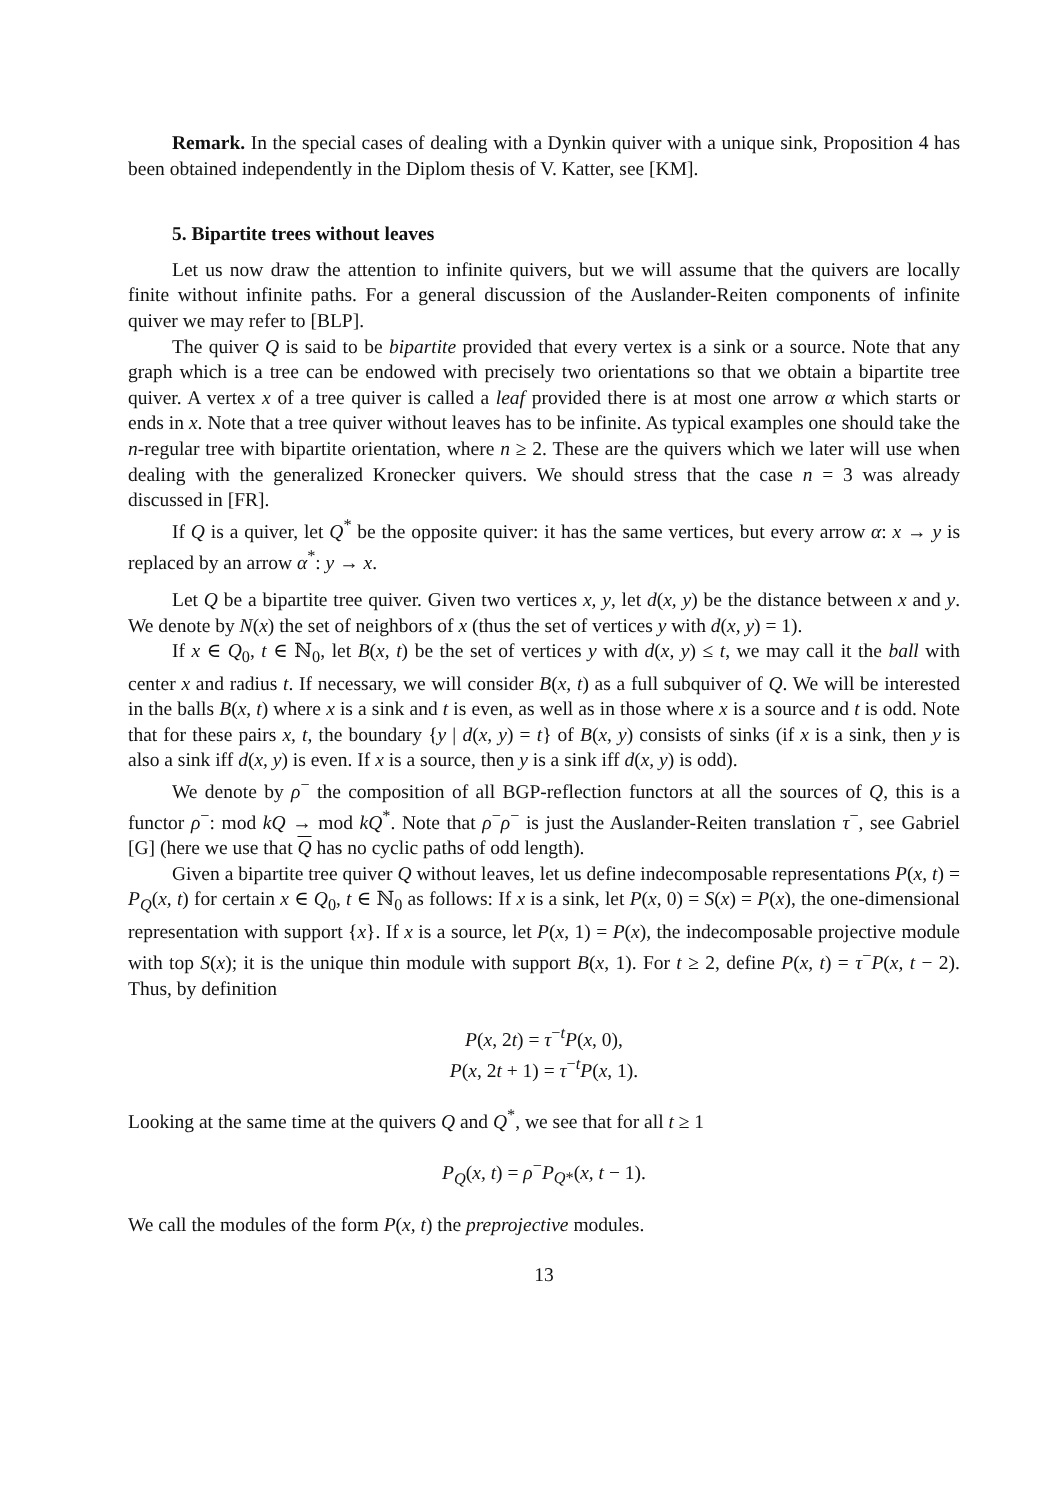Remark. In the special cases of dealing with a Dynkin quiver with a unique sink, Proposition 4 has been obtained independently in the Diplom thesis of V. Katter, see [KM].
5. Bipartite trees without leaves
Let us now draw the attention to infinite quivers, but we will assume that the quivers are locally finite without infinite paths. For a general discussion of the Auslander-Reiten components of infinite quiver we may refer to [BLP].
The quiver Q is said to be bipartite provided that every vertex is a sink or a source. Note that any graph which is a tree can be endowed with precisely two orientations so that we obtain a bipartite tree quiver. A vertex x of a tree quiver is called a leaf provided there is at most one arrow α which starts or ends in x. Note that a tree quiver without leaves has to be infinite. As typical examples one should take the n-regular tree with bipartite orientation, where n ≥ 2. These are the quivers which we later will use when dealing with the generalized Kronecker quivers. We should stress that the case n = 3 was already discussed in [FR].
If Q is a quiver, let Q<sup>*</sup> be the opposite quiver: it has the same vertices, but every arrow α: x → y is replaced by an arrow α<sup>*</sup>: y → x.
Let Q be a bipartite tree quiver. Given two vertices x, y, let d(x, y) be the distance between x and y. We denote by N(x) the set of neighbors of x (thus the set of vertices y with d(x, y) = 1).
If x ∈ Q<sub>0</sub>, t ∈ ℕ<sub>0</sub>, let B(x, t) be the set of vertices y with d(x, y) ≤ t, we may call it the ball with center x and radius t. If necessary, we will consider B(x, t) as a full subquiver of Q. We will be interested in the balls B(x, t) where x is a sink and t is even, as well as in those where x is a source and t is odd. Note that for these pairs x, t, the boundary {y | d(x, y) = t} of B(x, y) consists of sinks (if x is a sink, then y is also a sink iff d(x, y) is even. If x is a source, then y is a sink iff d(x, y) is odd).
We denote by ρ<sup>−</sup> the composition of all BGP-reflection functors at all the sources of Q, this is a functor ρ<sup>−</sup>: mod kQ → mod kQ<sup>*</sup>. Note that ρ<sup>−</sup>ρ<sup>−</sup> is just the Auslander-Reiten translation τ<sup>−</sup>, see Gabriel [G] (here we use that Q has no cyclic paths of odd length).
Given a bipartite tree quiver Q without leaves, let us define indecomposable representations P(x, t) = P<sub>Q</sub>(x, t) for certain x ∈ Q<sub>0</sub>, t ∈ ℕ<sub>0</sub> as follows: If x is a sink, let P(x, 0) = S(x) = P(x), the one-dimensional representation with support {x}. If x is a source, let P(x, 1) = P(x), the indecomposable projective module with top S(x); it is the unique thin module with support B(x, 1). For t ≥ 2, define P(x, t) = τ<sup>−</sup>P(x, t − 2). Thus, by definition
P(x, 2t) = τ<sup>−t</sup>P(x, 0),
P(x, 2t + 1) = τ<sup>−t</sup>P(x, 1).
Looking at the same time at the quivers Q and Q<sup>*</sup>, we see that for all t ≥ 1
P<sub>Q</sub>(x, t) = ρ<sup>−</sup>P<sub>Q*</sub>(x, t − 1).
We call the modules of the form P(x, t) the preprojective modules.
13